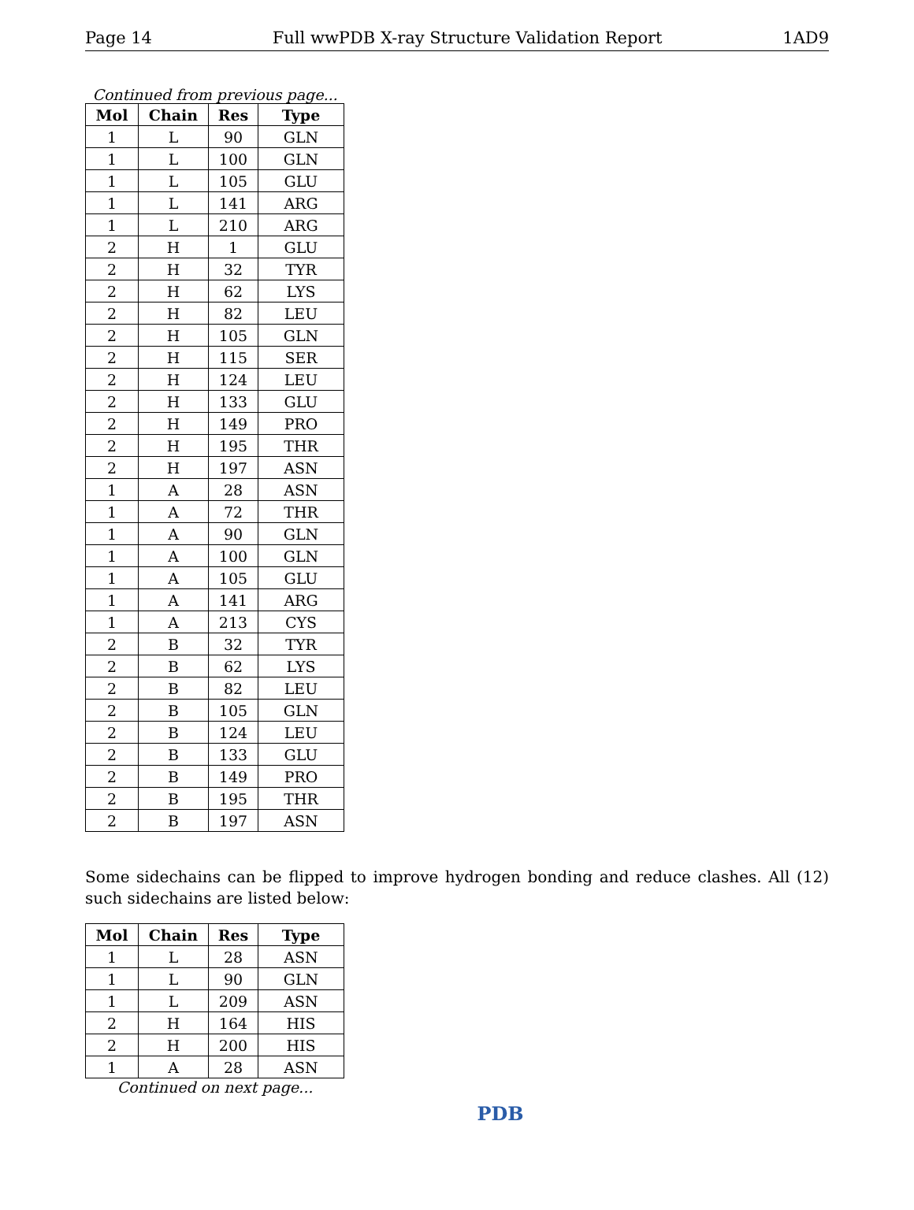Page 14 Full wwPDB X-ray Structure Validation Report 1AD9
Continued from previous page...
| Mol | Chain | Res | Type |
| --- | --- | --- | --- |
| 1 | L | 90 | GLN |
| 1 | L | 100 | GLN |
| 1 | L | 105 | GLU |
| 1 | L | 141 | ARG |
| 1 | L | 210 | ARG |
| 2 | H | 1 | GLU |
| 2 | H | 32 | TYR |
| 2 | H | 62 | LYS |
| 2 | H | 82 | LEU |
| 2 | H | 105 | GLN |
| 2 | H | 115 | SER |
| 2 | H | 124 | LEU |
| 2 | H | 133 | GLU |
| 2 | H | 149 | PRO |
| 2 | H | 195 | THR |
| 2 | H | 197 | ASN |
| 1 | A | 28 | ASN |
| 1 | A | 72 | THR |
| 1 | A | 90 | GLN |
| 1 | A | 100 | GLN |
| 1 | A | 105 | GLU |
| 1 | A | 141 | ARG |
| 1 | A | 213 | CYS |
| 2 | B | 32 | TYR |
| 2 | B | 62 | LYS |
| 2 | B | 82 | LEU |
| 2 | B | 105 | GLN |
| 2 | B | 124 | LEU |
| 2 | B | 133 | GLU |
| 2 | B | 149 | PRO |
| 2 | B | 195 | THR |
| 2 | B | 197 | ASN |
Some sidechains can be flipped to improve hydrogen bonding and reduce clashes. All (12) such sidechains are listed below:
| Mol | Chain | Res | Type |
| --- | --- | --- | --- |
| 1 | L | 28 | ASN |
| 1 | L | 90 | GLN |
| 1 | L | 209 | ASN |
| 2 | H | 164 | HIS |
| 2 | H | 200 | HIS |
| 1 | A | 28 | ASN |
Continued on next page...
PDB